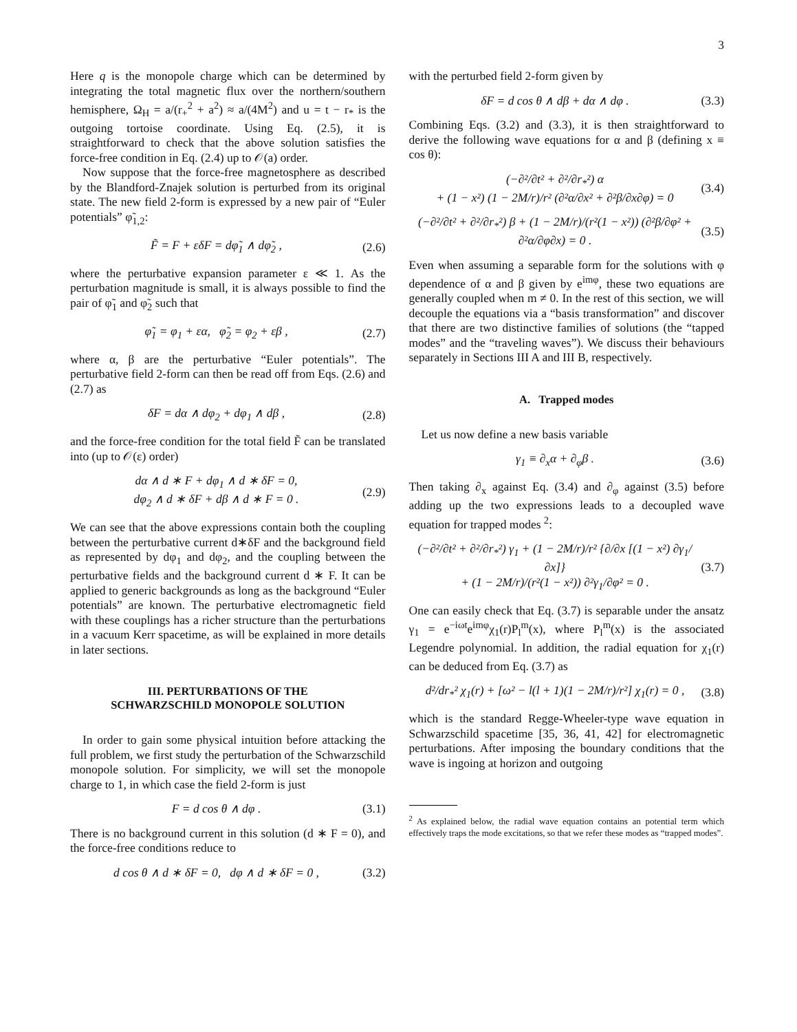3
Here q is the monopole charge which can be determined by integrating the total magnetic flux over the northern/southern hemisphere, Ω<sub>H</sub> = a/(r<sub>+</sub><sup>2</sup> + a<sup>2</sup>) ≈ a/(4M<sup>2</sup>) and u = t − r<sub>*</sub> is the outgoing tortoise coordinate. Using Eq. (2.5), it is straightforward to check that the above solution satisfies the force-free condition in Eq. (2.4) up to 𝒪(a) order.
Now suppose that the force-free magnetosphere as described by the Blandford-Znajek solution is perturbed from its original state. The new field 2-form is expressed by a new pair of “Euler potentials” φ̃<sub>1,2</sub>:
F̃ = F + εδF = dφ̃<sub>1</sub> ∧ dφ̃<sub>2</sub> , (2.6)
where the perturbative expansion parameter ε ≪ 1. As the perturbation magnitude is small, it is always possible to find the pair of φ̃<sub>1</sub> and φ̃<sub>2</sub> such that
φ̃<sub>1</sub> = φ<sub>1</sub> + εα, φ̃<sub>2</sub> = φ<sub>2</sub> + εβ , (2.7)
where α, β are the perturbative “Euler potentials”. The perturbative field 2-form can then be read off from Eqs. (2.6) and (2.7) as
δF = dα ∧ dφ<sub>2</sub> + dφ<sub>1</sub> ∧ dβ , (2.8)
and the force-free condition for the total field F̃ can be translated into (up to 𝒪(ε) order)
dα ∧ d ∗ F + dφ<sub>1</sub> ∧ d ∗ δF = 0,
dφ<sub>2</sub> ∧ d ∗ δF + dβ ∧ d ∗ F = 0 . (2.9)
We can see that the above expressions contain both the coupling between the perturbative current d∗δF and the background field as represented by dφ<sub>1</sub> and dφ<sub>2</sub>, and the coupling between the perturbative fields and the background current d ∗ F. It can be applied to generic backgrounds as long as the background “Euler potentials” are known. The perturbative electromagnetic field with these couplings has a richer structure than the perturbations in a vacuum Kerr spacetime, as will be explained in more details in later sections.
III. PERTURBATIONS OF THE
SCHWARZSCHILD MONOPOLE SOLUTION
In order to gain some physical intuition before attacking the full problem, we first study the perturbation of the Schwarzschild monopole solution. For simplicity, we will set the monopole charge to 1, in which case the field 2-form is just
F = d cos θ ∧ dφ . (3.1)
There is no background current in this solution (d ∗ F = 0), and the force-free conditions reduce to
d cos θ ∧ d ∗ δF = 0, dφ ∧ d ∗ δF = 0 , (3.2)
with the perturbed field 2-form given by
δF = d cos θ ∧ dβ + dα ∧ dφ . (3.3)
Combining Eqs. (3.2) and (3.3), it is then straightforward to derive the following wave equations for α and β (defining x ≡ cos θ):
(−∂²/∂t² + ∂²/∂r<sub>*</sub>²) α
+ (1 − x²) (1 − 2M/r)/r² (∂²α/∂x² + ∂²β/∂x∂φ) = 0 (3.4)
(−∂²/∂t² + ∂²/∂r<sub>*</sub>²) β + (1 − 2M/r)/(r²(1 − x²)) (∂²β/∂φ² + ∂²α/∂φ∂x) = 0 . (3.5)
Even when assuming a separable form for the solutions with φ dependence of α and β given by e<sup>imφ</sup>, these two equations are generally coupled when m ≠ 0. In the rest of this section, we will decouple the equations via a “basis transformation” and discover that there are two distinctive families of solutions (the “tapped modes” and the “traveling waves”). We discuss their behaviours separately in Sections III A and III B, respectively.
A. Trapped modes
Let us now define a new basis variable
γ<sub>1</sub> ≡ ∂<sub>x</sub>α + ∂<sub>φ</sub>β . (3.6)
Then taking ∂<sub>x</sub> against Eq. (3.4) and ∂<sub>φ</sub> against (3.5) before adding up the two expressions leads to a decoupled wave equation for trapped modes <sup>2</sup>:
(−∂²/∂t² + ∂²/∂r<sub>*</sub>²) γ<sub>1</sub> + (1 − 2M/r)/r² {∂/∂x [(1 − x²) ∂γ<sub>1</sub>/∂x]}
+ (1 − 2M/r)/(r²(1 − x²)) ∂²γ<sub>1</sub>/∂φ² = 0 . (3.7)
One can easily check that Eq. (3.7) is separable under the ansatz γ<sub>1</sub> = e<sup>−iωt</sup>e<sup>imφ</sup>χ<sub>1</sub>(r)P<sub>l</sub><sup>m</sup>(x), where P<sub>l</sub><sup>m</sup>(x) is the associated Legendre polynomial. In addition, the radial equation for χ<sub>1</sub>(r) can be deduced from Eq. (3.7) as
d²/dr<sub>*</sub>² χ<sub>1</sub>(r) + [ω² − l(l + 1)(1 − 2M/r)/r²] χ<sub>1</sub>(r) = 0 , (3.8)
which is the standard Regge-Wheeler-type wave equation in Schwarzschild spacetime [35, 36, 41, 42] for electromagnetic perturbations. After imposing the boundary conditions that the wave is ingoing at horizon and outgoing
<sup>2</sup> As explained below, the radial wave equation contains an potential term which effectively traps the mode excitations, so that we refer these modes as “trapped modes”.